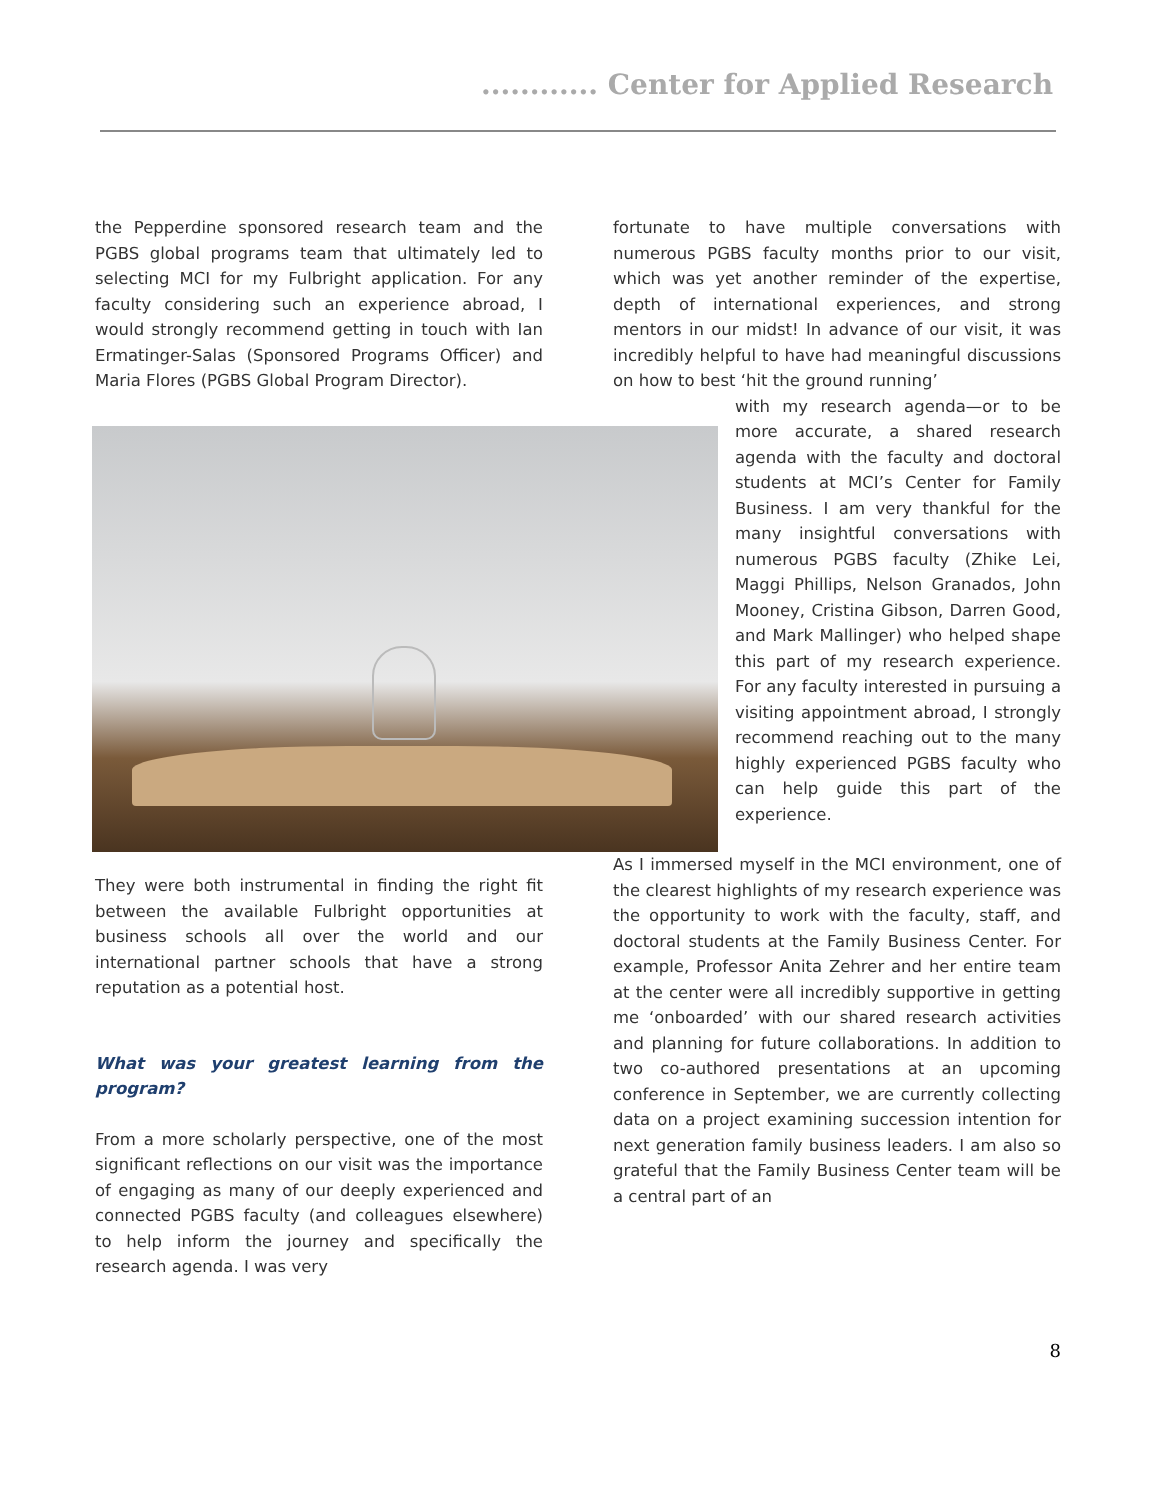............ Center for Applied Research
the Pepperdine sponsored research team and the PGBS global programs team that ultimately led to selecting MCI for my Fulbright application. For any faculty considering such an experience abroad, I would strongly recommend getting in touch with Ian Ermatinger-Salas (Sponsored Programs Officer) and Maria Flores (PGBS Global Program Director).
They were both instrumental in finding the right fit between the available Fulbright opportunities at business schools all over the world and our international partner schools that have a strong reputation as a potential host.
What was your greatest learning from the program?
From a more scholarly perspective, one of the most significant reflections on our visit was the importance of engaging as many of our deeply experienced and connected PGBS faculty (and colleagues elsewhere) to help inform the journey and specifically the research agenda. I was very
fortunate to have multiple conversations with numerous PGBS faculty months prior to our visit, which was yet another reminder of the expertise, depth of international experiences, and strong mentors in our midst! In advance of our visit, it was incredibly helpful to have had meaningful discussions on how to best ‘hit the ground running’
with my research agenda—or to be more accurate, a shared research agenda with the faculty and doctoral students at MCI’s Center for Family Business. I am very thankful for the many insightful conversations with numerous PGBS faculty (Zhike Lei, Maggi Phillips, Nelson Granados, John Mooney, Cristina Gibson, Darren Good, and Mark Mallinger) who helped shape this part of my research experience. For any faculty interested in pursuing a visiting appointment abroad, I strongly recommend reaching out to the many highly experienced PGBS faculty who can help guide this part of the experience.
As I immersed myself in the MCI environment, one of the clearest highlights of my research experience was the opportunity to work with the faculty, staff, and doctoral students at the Family Business Center. For example, Professor Anita Zehrer and her entire team at the center were all incredibly supportive in getting me ‘onboarded’ with our shared research activities and planning for future collaborations. In addition to two co-authored presentations at an upcoming conference in September, we are currently collecting data on a project examining succession intention for next generation family business leaders. I am also so grateful that the Family Business Center team will be a central part of an
8